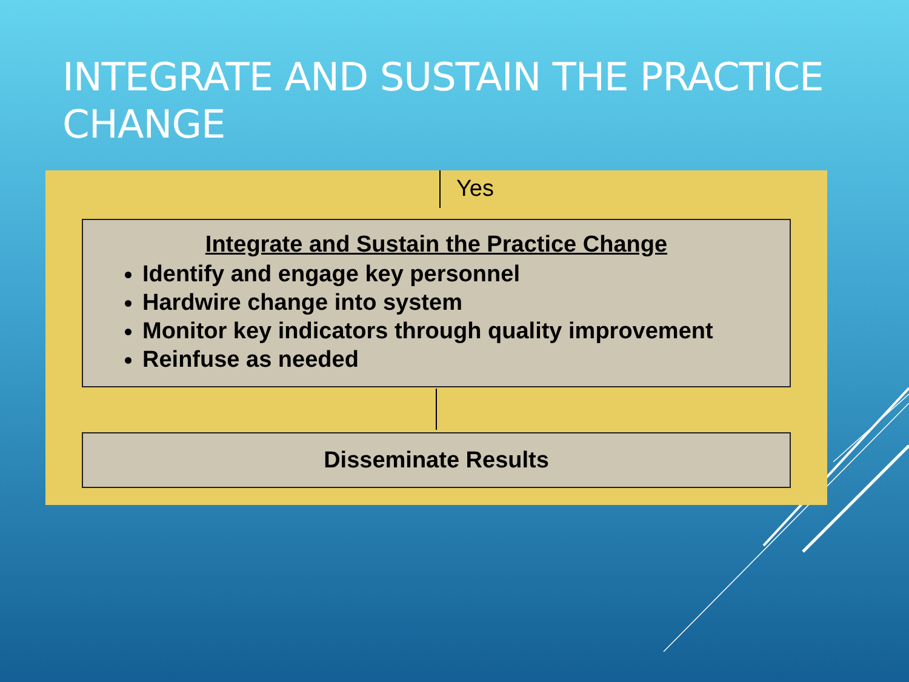INTEGRATE AND SUSTAIN THE PRACTICE CHANGE
Yes
Integrate and Sustain the Practice Change
Identify and engage key personnel
Hardwire change into system
Monitor key indicators through quality improvement
Reinfuse as needed
Disseminate Results